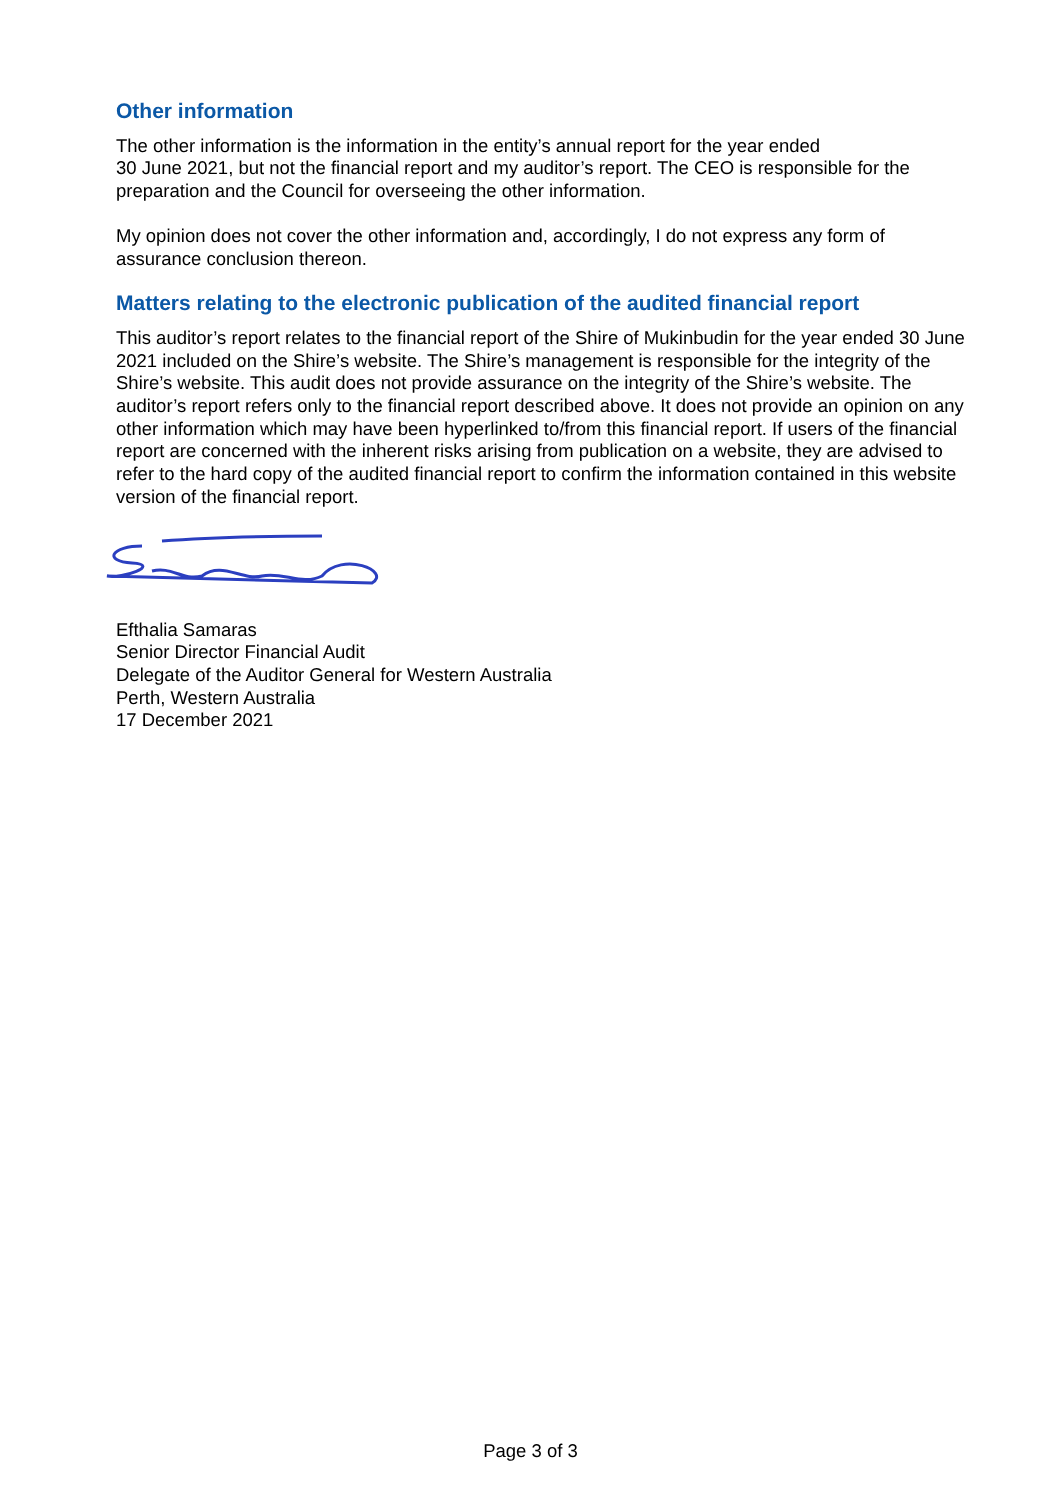Other information
The other information is the information in the entity’s annual report for the year ended
30 June 2021, but not the financial report and my auditor’s report. The CEO is responsible for the preparation and the Council for overseeing the other information.
My opinion does not cover the other information and, accordingly, I do not express any form of assurance conclusion thereon.
Matters relating to the electronic publication of the audited financial report
This auditor’s report relates to the financial report of the Shire of Mukinbudin for the year ended 30 June 2021 included on the Shire’s website. The Shire’s management is responsible for the integrity of the Shire’s website. This audit does not provide assurance on the integrity of the Shire’s website. The auditor’s report refers only to the financial report described above. It does not provide an opinion on any other information which may have been hyperlinked to/from this financial report. If users of the financial report are concerned with the inherent risks arising from publication on a website, they are advised to refer to the hard copy of the audited financial report to confirm the information contained in this website version of the financial report.
Efthalia Samaras
Senior Director Financial Audit
Delegate of the Auditor General for Western Australia
Perth, Western Australia
17 December 2021
Page 3 of 3